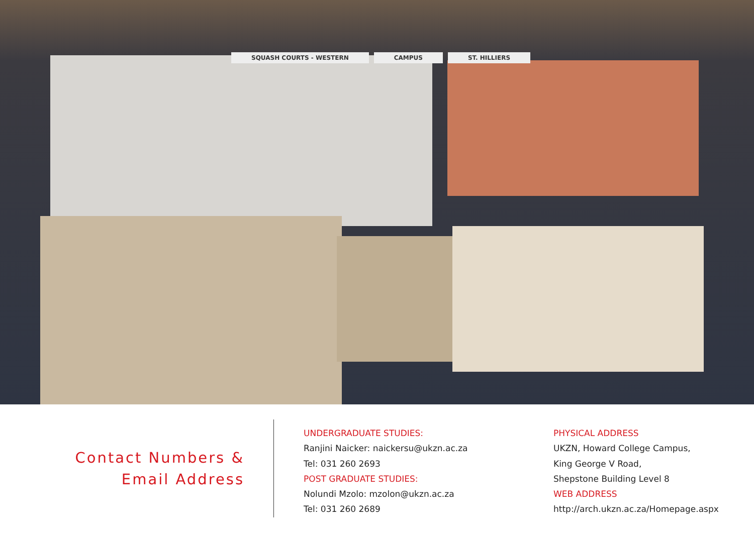SQUASH COURTS - WESTERN CAMPUS ST. HILLIERS
Contact Numbers &
Email Address
UNDERGRADUATE STUDIES:
Ranjini Naicker: naickersu@ukzn.ac.za
Tel: 031 260 2693
POST GRADUATE STUDIES:
Nolundi Mzolo: mzolon@ukzn.ac.za
Tel: 031 260 2689
PHYSICAL ADDRESS
UKZN, Howard College Campus,
King George V Road,
Shepstone Building Level 8
WEB ADDRESS
http://arch.ukzn.ac.za/Homepage.aspx